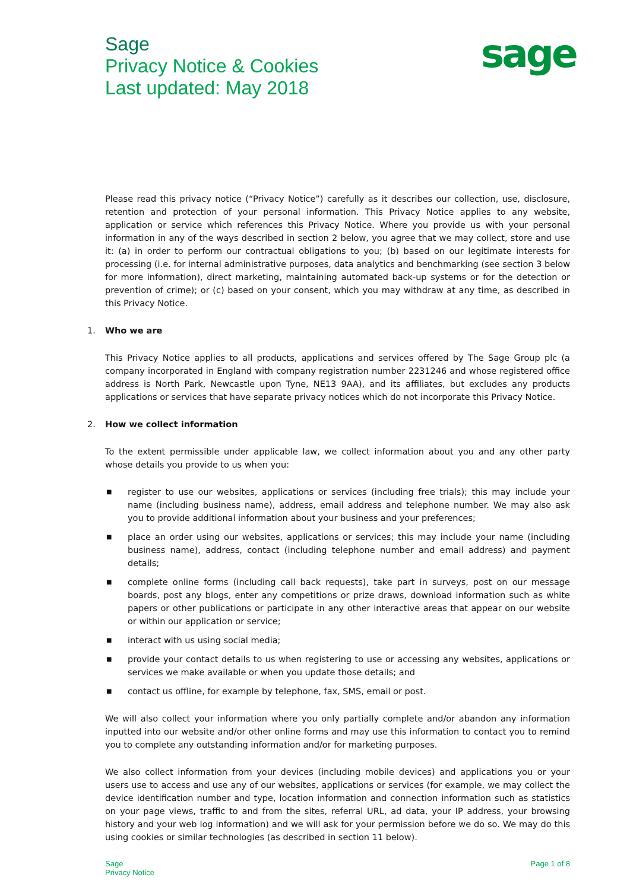Sage
Privacy Notice & Cookies
Last updated: May 2018
sage
Please read this privacy notice (“Privacy Notice”) carefully as it describes our collection, use, disclosure, retention and protection of your personal information. This Privacy Notice applies to any website, application or service which references this Privacy Notice. Where you provide us with your personal information in any of the ways described in section 2 below, you agree that we may collect, store and use it: (a) in order to perform our contractual obligations to you; (b) based on our legitimate interests for processing (i.e. for internal administrative purposes, data analytics and benchmarking (see section 3 below for more information), direct marketing, maintaining automated back-up systems or for the detection or prevention of crime); or (c) based on your consent, which you may withdraw at any time, as described in this Privacy Notice.
1. Who we are
This Privacy Notice applies to all products, applications and services offered by The Sage Group plc (a company incorporated in England with company registration number 2231246 and whose registered office address is North Park, Newcastle upon Tyne, NE13 9AA), and its affiliates, but excludes any products applications or services that have separate privacy notices which do not incorporate this Privacy Notice.
2. How we collect information
To the extent permissible under applicable law, we collect information about you and any other party whose details you provide to us when you:
■ register to use our websites, applications or services (including free trials); this may include your name (including business name), address, email address and telephone number. We may also ask you to provide additional information about your business and your preferences;
■ place an order using our websites, applications or services; this may include your name (including business name), address, contact (including telephone number and email address) and payment details;
■ complete online forms (including call back requests), take part in surveys, post on our message boards, post any blogs, enter any competitions or prize draws, download information such as white papers or other publications or participate in any other interactive areas that appear on our website or within our application or service;
■ interact with us using social media;
■ provide your contact details to us when registering to use or accessing any websites, applications or services we make available or when you update those details; and
■ contact us offline, for example by telephone, fax, SMS, email or post.
We will also collect your information where you only partially complete and/or abandon any information inputted into our website and/or other online forms and may use this information to contact you to remind you to complete any outstanding information and/or for marketing purposes.
We also collect information from your devices (including mobile devices) and applications you or your users use to access and use any of our websites, applications or services (for example, we may collect the device identification number and type, location information and connection information such as statistics on your page views, traffic to and from the sites, referral URL, ad data, your IP address, your browsing history and your web log information) and we will ask for your permission before we do so. We may do this using cookies or similar technologies (as described in section 11 below).
Sage
Privacy Notice
Page 1 of 8